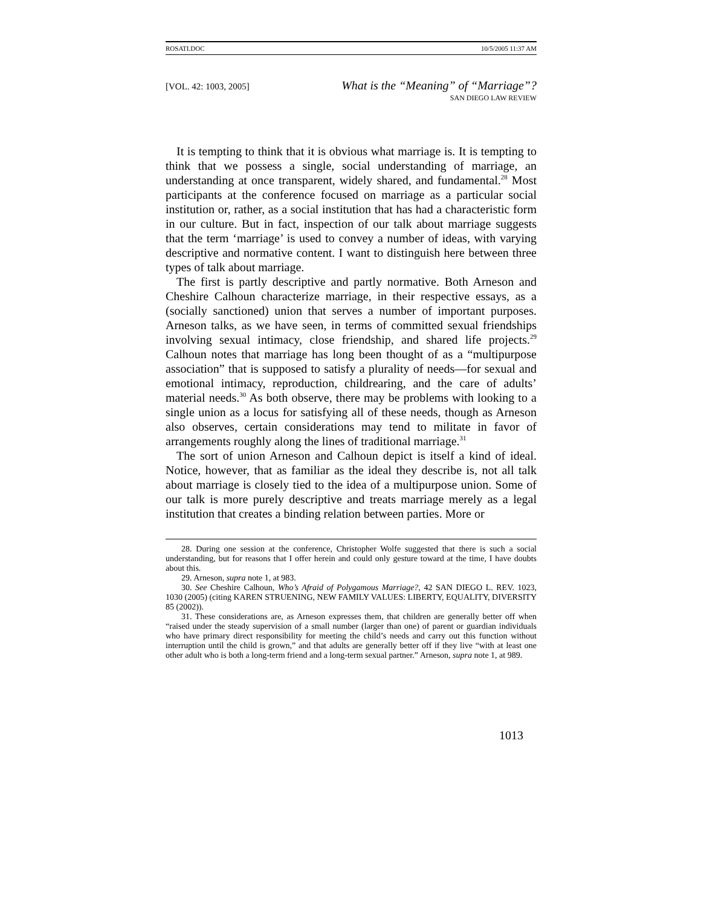ROSATI.DOC 10/5/2005 11:37 AM
[VOL. 42: 1003, 2005] What is the “Meaning” of “Marriage”?
SAN DIEGO LAW REVIEW
It is tempting to think that it is obvious what marriage is. It is tempting to think that we possess a single, social understanding of marriage, an understanding at once transparent, widely shared, and fundamental.<sup>28</sup> Most participants at the conference focused on marriage as a particular social institution or, rather, as a social institution that has had a characteristic form in our culture. But in fact, inspection of our talk about marriage suggests that the term ‘marriage’ is used to convey a number of ideas, with varying descriptive and normative content. I want to distinguish here between three types of talk about marriage.
The first is partly descriptive and partly normative. Both Arneson and Cheshire Calhoun characterize marriage, in their respective essays, as a (socially sanctioned) union that serves a number of important purposes. Arneson talks, as we have seen, in terms of committed sexual friendships involving sexual intimacy, close friendship, and shared life projects.<sup>29</sup> Calhoun notes that marriage has long been thought of as a “multipurpose association” that is supposed to satisfy a plurality of needs—for sexual and emotional intimacy, reproduction, childrearing, and the care of adults’ material needs.<sup>30</sup> As both observe, there may be problems with looking to a single union as a locus for satisfying all of these needs, though as Arneson also observes, certain considerations may tend to militate in favor of arrangements roughly along the lines of traditional marriage.<sup>31</sup>
The sort of union Arneson and Calhoun depict is itself a kind of ideal. Notice, however, that as familiar as the ideal they describe is, not all talk about marriage is closely tied to the idea of a multipurpose union. Some of our talk is more purely descriptive and treats marriage merely as a legal institution that creates a binding relation between parties. More or
28. During one session at the conference, Christopher Wolfe suggested that there is such a social understanding, but for reasons that I offer herein and could only gesture toward at the time, I have doubts about this.
29. Arneson, supra note 1, at 983.
30. See Cheshire Calhoun, Who’s Afraid of Polygamous Marriage?, 42 SAN DIEGO L. REV. 1023, 1030 (2005) (citing KAREN STRUENING, NEW FAMILY VALUES: LIBERTY, EQUALITY, DIVERSITY 85 (2002)).
31. These considerations are, as Arneson expresses them, that children are generally better off when “raised under the steady supervision of a small number (larger than one) of parent or guardian individuals who have primary direct responsibility for meeting the child’s needs and carry out this function without interruption until the child is grown,” and that adults are generally better off if they live “with at least one other adult who is both a long-term friend and a long-term sexual partner.” Arneson, supra note 1, at 989.
1013